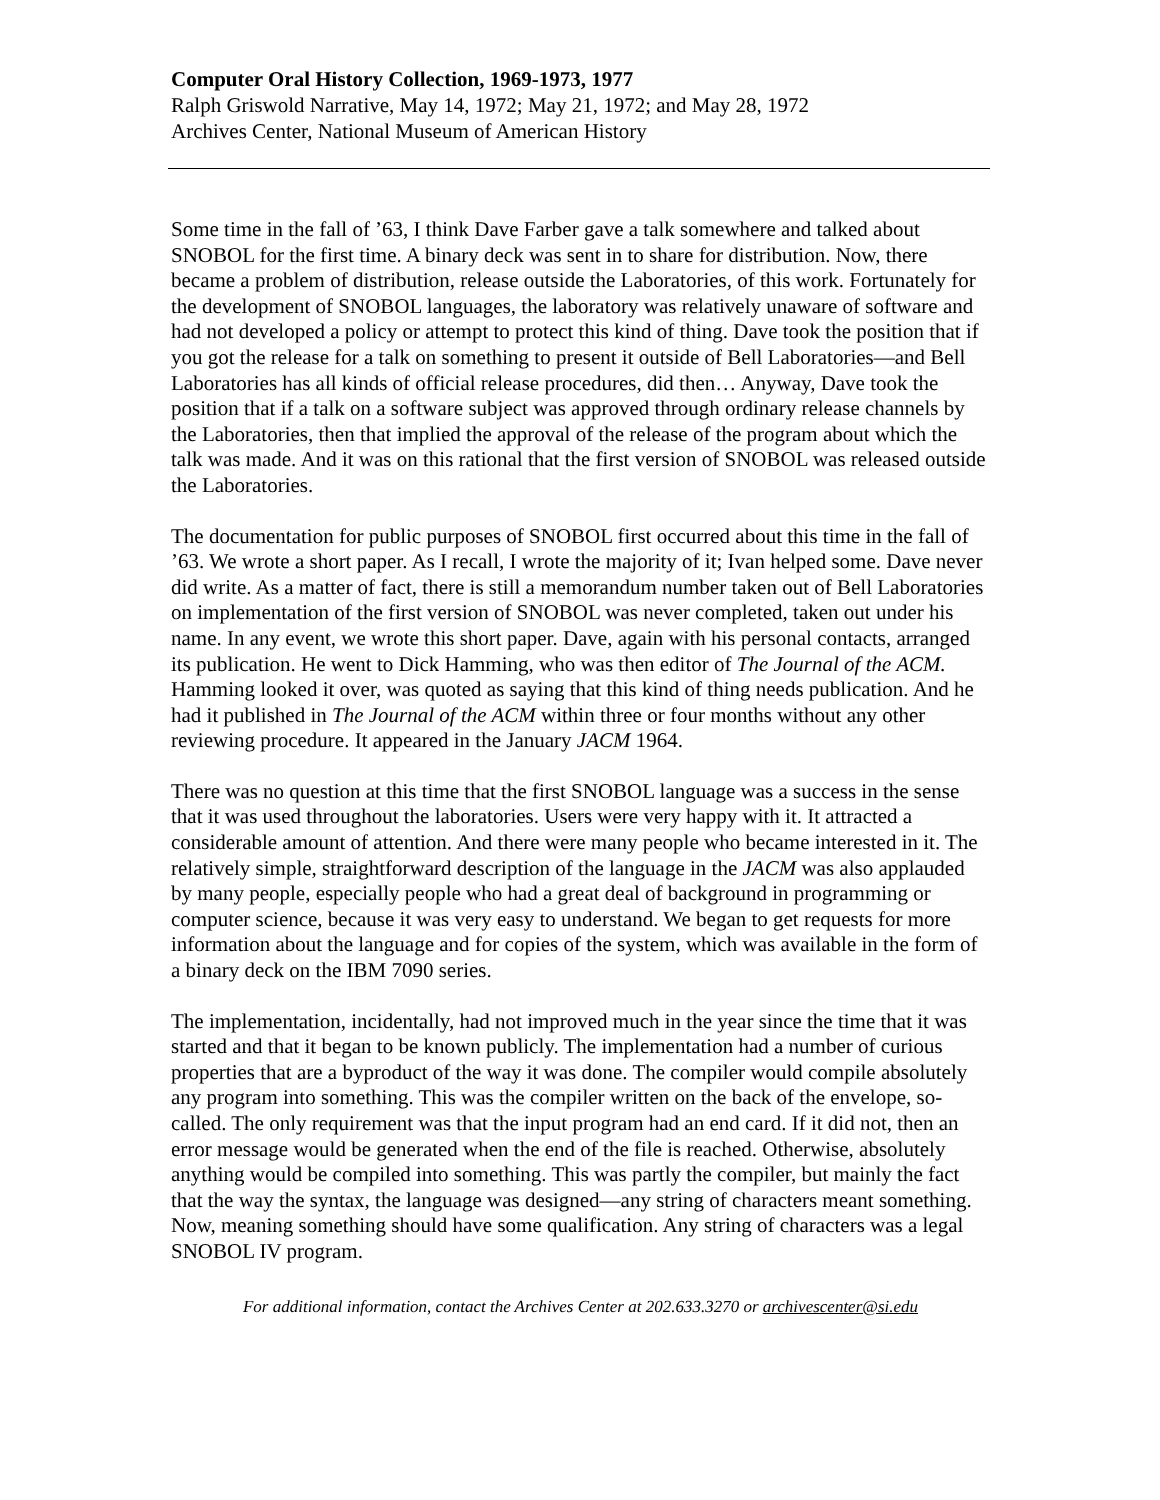Computer Oral History Collection, 1969-1973, 1977
Ralph Griswold Narrative, May 14, 1972; May 21, 1972; and May 28, 1972
Archives Center, National Museum of American History
Some time in the fall of ’63, I think Dave Farber gave a talk somewhere and talked about SNOBOL for the first time. A binary deck was sent in to share for distribution. Now, there became a problem of distribution, release outside the Laboratories, of this work. Fortunately for the development of SNOBOL languages, the laboratory was relatively unaware of software and had not developed a policy or attempt to protect this kind of thing. Dave took the position that if you got the release for a talk on something to present it outside of Bell Laboratories—and Bell Laboratories has all kinds of official release procedures, did then… Anyway, Dave took the position that if a talk on a software subject was approved through ordinary release channels by the Laboratories, then that implied the approval of the release of the program about which the talk was made. And it was on this rational that the first version of SNOBOL was released outside the Laboratories.
The documentation for public purposes of SNOBOL first occurred about this time in the fall of ’63. We wrote a short paper. As I recall, I wrote the majority of it; Ivan helped some. Dave never did write. As a matter of fact, there is still a memorandum number taken out of Bell Laboratories on implementation of the first version of SNOBOL was never completed, taken out under his name. In any event, we wrote this short paper. Dave, again with his personal contacts, arranged its publication. He went to Dick Hamming, who was then editor of The Journal of the ACM. Hamming looked it over, was quoted as saying that this kind of thing needs publication. And he had it published in The Journal of the ACM within three or four months without any other reviewing procedure. It appeared in the January JACM 1964.
There was no question at this time that the first SNOBOL language was a success in the sense that it was used throughout the laboratories. Users were very happy with it. It attracted a considerable amount of attention. And there were many people who became interested in it. The relatively simple, straightforward description of the language in the JACM was also applauded by many people, especially people who had a great deal of background in programming or computer science, because it was very easy to understand. We began to get requests for more information about the language and for copies of the system, which was available in the form of a binary deck on the IBM 7090 series.
The implementation, incidentally, had not improved much in the year since the time that it was started and that it began to be known publicly. The implementation had a number of curious properties that are a byproduct of the way it was done. The compiler would compile absolutely any program into something. This was the compiler written on the back of the envelope, so-called. The only requirement was that the input program had an end card. If it did not, then an error message would be generated when the end of the file is reached. Otherwise, absolutely anything would be compiled into something. This was partly the compiler, but mainly the fact that the way the syntax, the language was designed—any string of characters meant something. Now, meaning something should have some qualification. Any string of characters was a legal SNOBOL IV program.
For additional information, contact the Archives Center at 202.633.3270 or archivescenter@si.edu